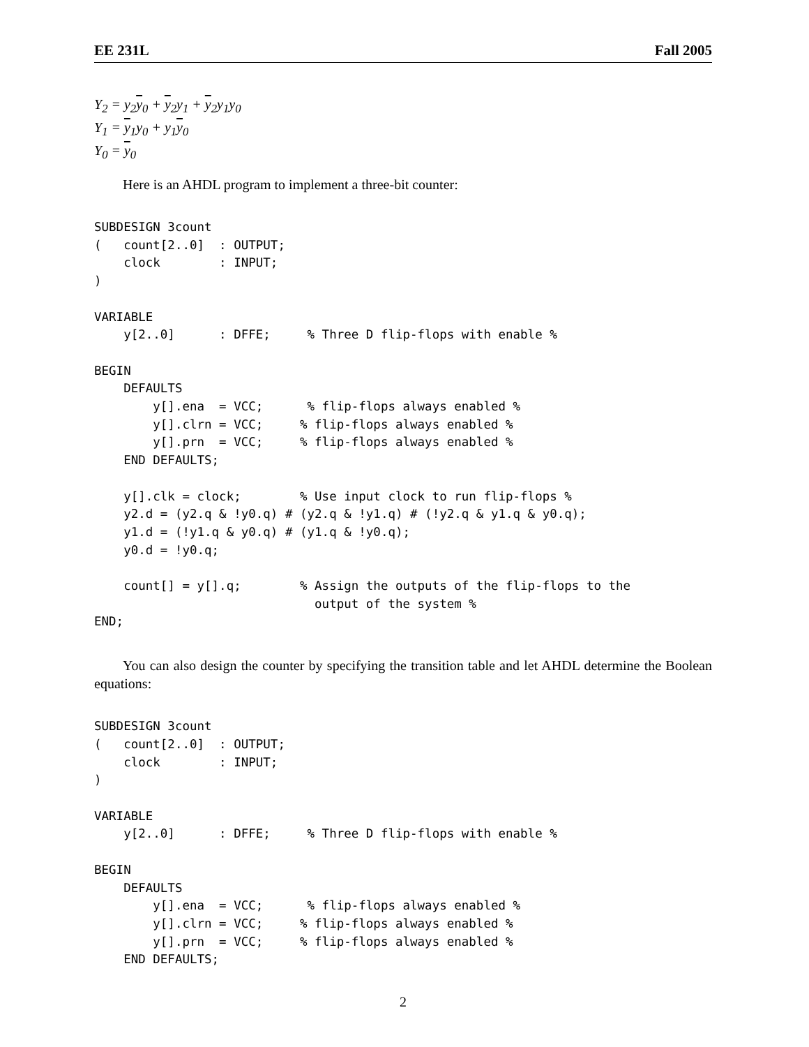EE 231L Fall 2005
Y<sub>2</sub> = y<sub>2</sub>y<sub>0</sub> + y<sub>2</sub>y<sub>1</sub> + y<sub>2</sub>y<sub>1</sub>y<sub>0</sub>
Y<sub>1</sub> = y<sub>1</sub>y<sub>0</sub> + y<sub>1</sub>y<sub>0</sub>
Y<sub>0</sub> = y<sub>0</sub>
Here is an AHDL program to implement a three-bit counter:
SUBDESIGN 3count
(   count[2..0]  : OUTPUT;
    clock        : INPUT;
)

VARIABLE
    y[2..0]      : DFFE;     % Three D flip-flops with enable %

BEGIN
    DEFAULTS
        y[].ena  = VCC;      % flip-flops always enabled %
        y[].clrn = VCC;     % flip-flops always enabled %
        y[].prn  = VCC;     % flip-flops always enabled %
    END DEFAULTS;

    y[].clk = clock;        % Use input clock to run flip-flops %
    y2.d = (y2.q & !y0.q) # (y2.q & !y1.q) # (!y2.q & y1.q & y0.q);
    y1.d = (!y1.q & y0.q) # (y1.q & !y0.q);
    y0.d = !y0.q;

    count[] = y[].q;        % Assign the outputs of the flip-flops to the
                              output of the system %
END;
You can also design the counter by specifying the transition table and let AHDL determine the Boolean equations:
SUBDESIGN 3count
(   count[2..0]  : OUTPUT;
    clock        : INPUT;
)

VARIABLE
    y[2..0]      : DFFE;     % Three D flip-flops with enable %

BEGIN
    DEFAULTS
        y[].ena  = VCC;      % flip-flops always enabled %
        y[].clrn = VCC;     % flip-flops always enabled %
        y[].prn  = VCC;     % flip-flops always enabled %
    END DEFAULTS;
2